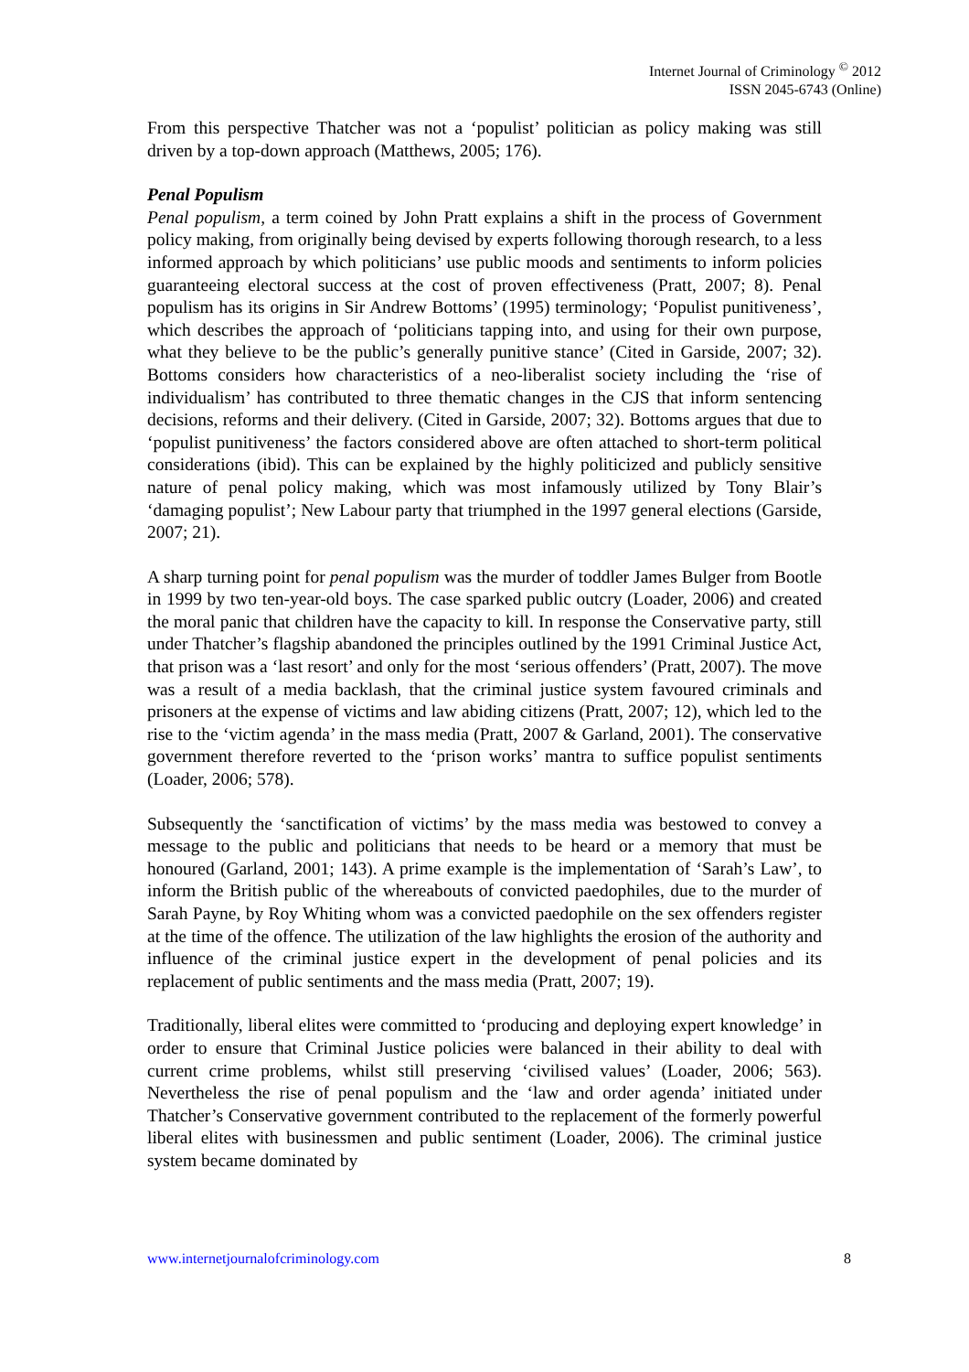Internet Journal of Criminology <sup>©</sup> 2012
ISSN 2045-6743 (Online)
From this perspective Thatcher was not a ‘populist’ politician as policy making was still driven by a top-down approach (Matthews, 2005; 176).
Penal Populism
Penal populism, a term coined by John Pratt explains a shift in the process of Government policy making, from originally being devised by experts following thorough research, to a less informed approach by which politicians’ use public moods and sentiments to inform policies guaranteeing electoral success at the cost of proven effectiveness (Pratt, 2007; 8). Penal populism has its origins in Sir Andrew Bottoms’ (1995) terminology; ‘Populist punitiveness’, which describes the approach of ‘politicians tapping into, and using for their own purpose, what they believe to be the public’s generally punitive stance’ (Cited in Garside, 2007; 32). Bottoms considers how characteristics of a neo-liberalist society including the ‘rise of individualism’ has contributed to three thematic changes in the CJS that inform sentencing decisions, reforms and their delivery. (Cited in Garside, 2007; 32). Bottoms argues that due to ‘populist punitiveness’ the factors considered above are often attached to short-term political considerations (ibid). This can be explained by the highly politicized and publicly sensitive nature of penal policy making, which was most infamously utilized by Tony Blair’s ‘damaging populist’; New Labour party that triumphed in the 1997 general elections (Garside, 2007; 21).
A sharp turning point for penal populism was the murder of toddler James Bulger from Bootle in 1999 by two ten-year-old boys. The case sparked public outcry (Loader, 2006) and created the moral panic that children have the capacity to kill. In response the Conservative party, still under Thatcher’s flagship abandoned the principles outlined by the 1991 Criminal Justice Act, that prison was a ‘last resort’ and only for the most ‘serious offenders’ (Pratt, 2007). The move was a result of a media backlash, that the criminal justice system favoured criminals and prisoners at the expense of victims and law abiding citizens (Pratt, 2007; 12), which led to the rise to the ‘victim agenda’ in the mass media (Pratt, 2007 & Garland, 2001). The conservative government therefore reverted to the ‘prison works’ mantra to suffice populist sentiments (Loader, 2006; 578).
Subsequently the ‘sanctification of victims’ by the mass media was bestowed to convey a message to the public and politicians that needs to be heard or a memory that must be honoured (Garland, 2001; 143). A prime example is the implementation of ‘Sarah’s Law’, to inform the British public of the whereabouts of convicted paedophiles, due to the murder of Sarah Payne, by Roy Whiting whom was a convicted paedophile on the sex offenders register at the time of the offence. The utilization of the law highlights the erosion of the authority and influence of the criminal justice expert in the development of penal policies and its replacement of public sentiments and the mass media (Pratt, 2007; 19).
Traditionally, liberal elites were committed to ‘producing and deploying expert knowledge’ in order to ensure that Criminal Justice policies were balanced in their ability to deal with current crime problems, whilst still preserving ‘civilised values’ (Loader, 2006; 563). Nevertheless the rise of penal populism and the ‘law and order agenda’ initiated under Thatcher’s Conservative government contributed to the replacement of the formerly powerful liberal elites with businessmen and public sentiment (Loader, 2006). The criminal justice system became dominated by
www.internetjournalofcriminology.com 8